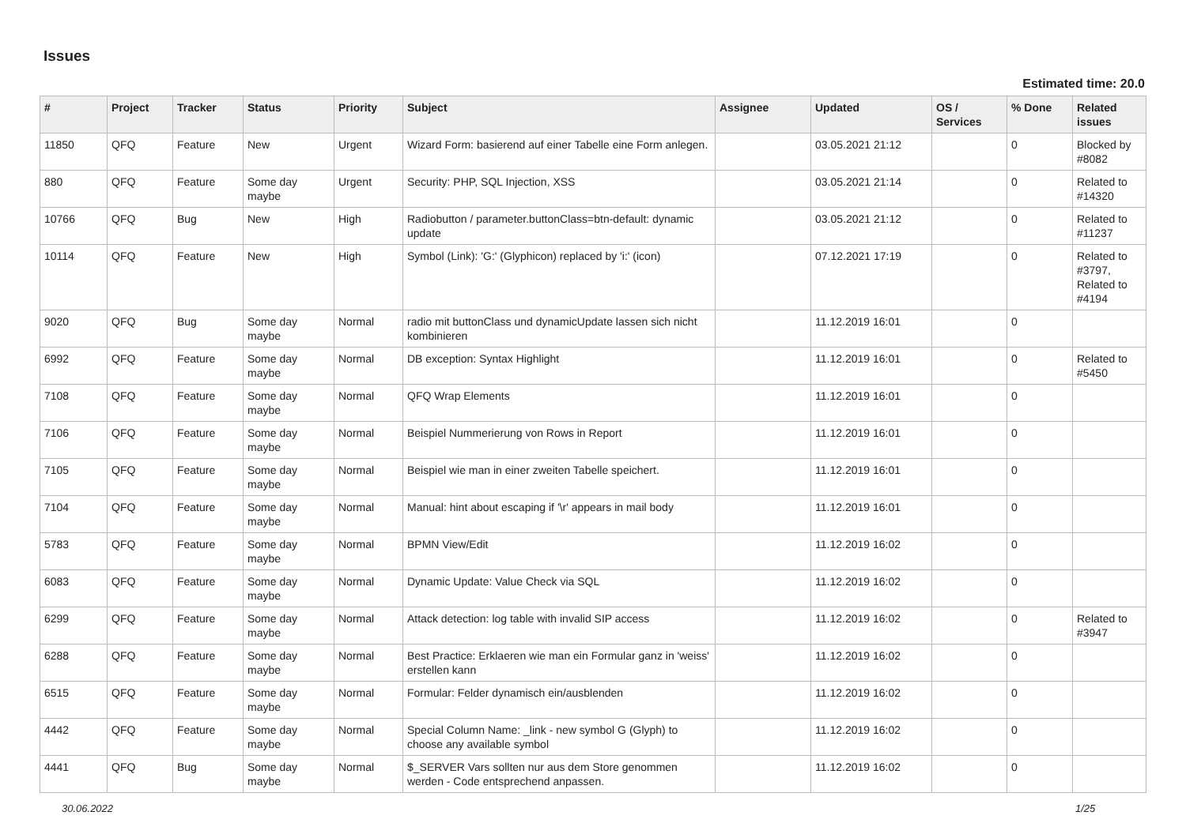Issues
Estimated time: 20.0
| # | Project | Tracker | Status | Priority | Subject | Assignee | Updated | OS / Services | % Done | Related issues |
| --- | --- | --- | --- | --- | --- | --- | --- | --- | --- | --- |
| 11850 | QFQ | Feature | New | Urgent | Wizard Form: basierend auf einer Tabelle eine Form anlegen. | | 03.05.2021 21:12 | | 0 | Blocked by #8082 |
| 880 | QFQ | Feature | Some day maybe | Urgent | Security: PHP, SQL Injection, XSS | | 03.05.2021 21:14 | | 0 | Related to #14320 |
| 10766 | QFQ | Bug | New | High | Radiobutton / parameter.buttonClass=btn-default: dynamic update | | 03.05.2021 21:12 | | 0 | Related to #11237 |
| 10114 | QFQ | Feature | New | High | Symbol (Link): 'G:' (Glyphicon) replaced by 'i:' (icon) | | 07.12.2021 17:19 | | 0 | Related to #3797, Related to #4194 |
| 9020 | QFQ | Bug | Some day maybe | Normal | radio mit buttonClass und dynamicUpdate lassen sich nicht kombinieren | | 11.12.2019 16:01 | | 0 | |
| 6992 | QFQ | Feature | Some day maybe | Normal | DB exception: Syntax Highlight | | 11.12.2019 16:01 | | 0 | Related to #5450 |
| 7108 | QFQ | Feature | Some day maybe | Normal | QFQ Wrap Elements | | 11.12.2019 16:01 | | 0 | |
| 7106 | QFQ | Feature | Some day maybe | Normal | Beispiel Nummerierung von Rows in Report | | 11.12.2019 16:01 | | 0 | |
| 7105 | QFQ | Feature | Some day maybe | Normal | Beispiel wie man in einer zweiten Tabelle speichert. | | 11.12.2019 16:01 | | 0 | |
| 7104 | QFQ | Feature | Some day maybe | Normal | Manual: hint about escaping if '\r' appears in mail body | | 11.12.2019 16:01 | | 0 | |
| 5783 | QFQ | Feature | Some day maybe | Normal | BPMN View/Edit | | 11.12.2019 16:02 | | 0 | |
| 6083 | QFQ | Feature | Some day maybe | Normal | Dynamic Update: Value Check via SQL | | 11.12.2019 16:02 | | 0 | |
| 6299 | QFQ | Feature | Some day maybe | Normal | Attack detection: log table with invalid SIP access | | 11.12.2019 16:02 | | 0 | Related to #3947 |
| 6288 | QFQ | Feature | Some day maybe | Normal | Best Practice: Erklaeren wie man ein Formular ganz in 'weiss' erstellen kann | | 11.12.2019 16:02 | | 0 | |
| 6515 | QFQ | Feature | Some day maybe | Normal | Formular: Felder dynamisch ein/ausblenden | | 11.12.2019 16:02 | | 0 | |
| 4442 | QFQ | Feature | Some day maybe | Normal | Special Column Name: _link - new symbol G (Glyph) to choose any available symbol | | 11.12.2019 16:02 | | 0 | |
| 4441 | QFQ | Bug | Some day maybe | Normal | $_SERVER Vars sollten nur aus dem Store genommen werden - Code entsprechend anpassen. | | 11.12.2019 16:02 | | 0 | |
30.06.2022 1/25